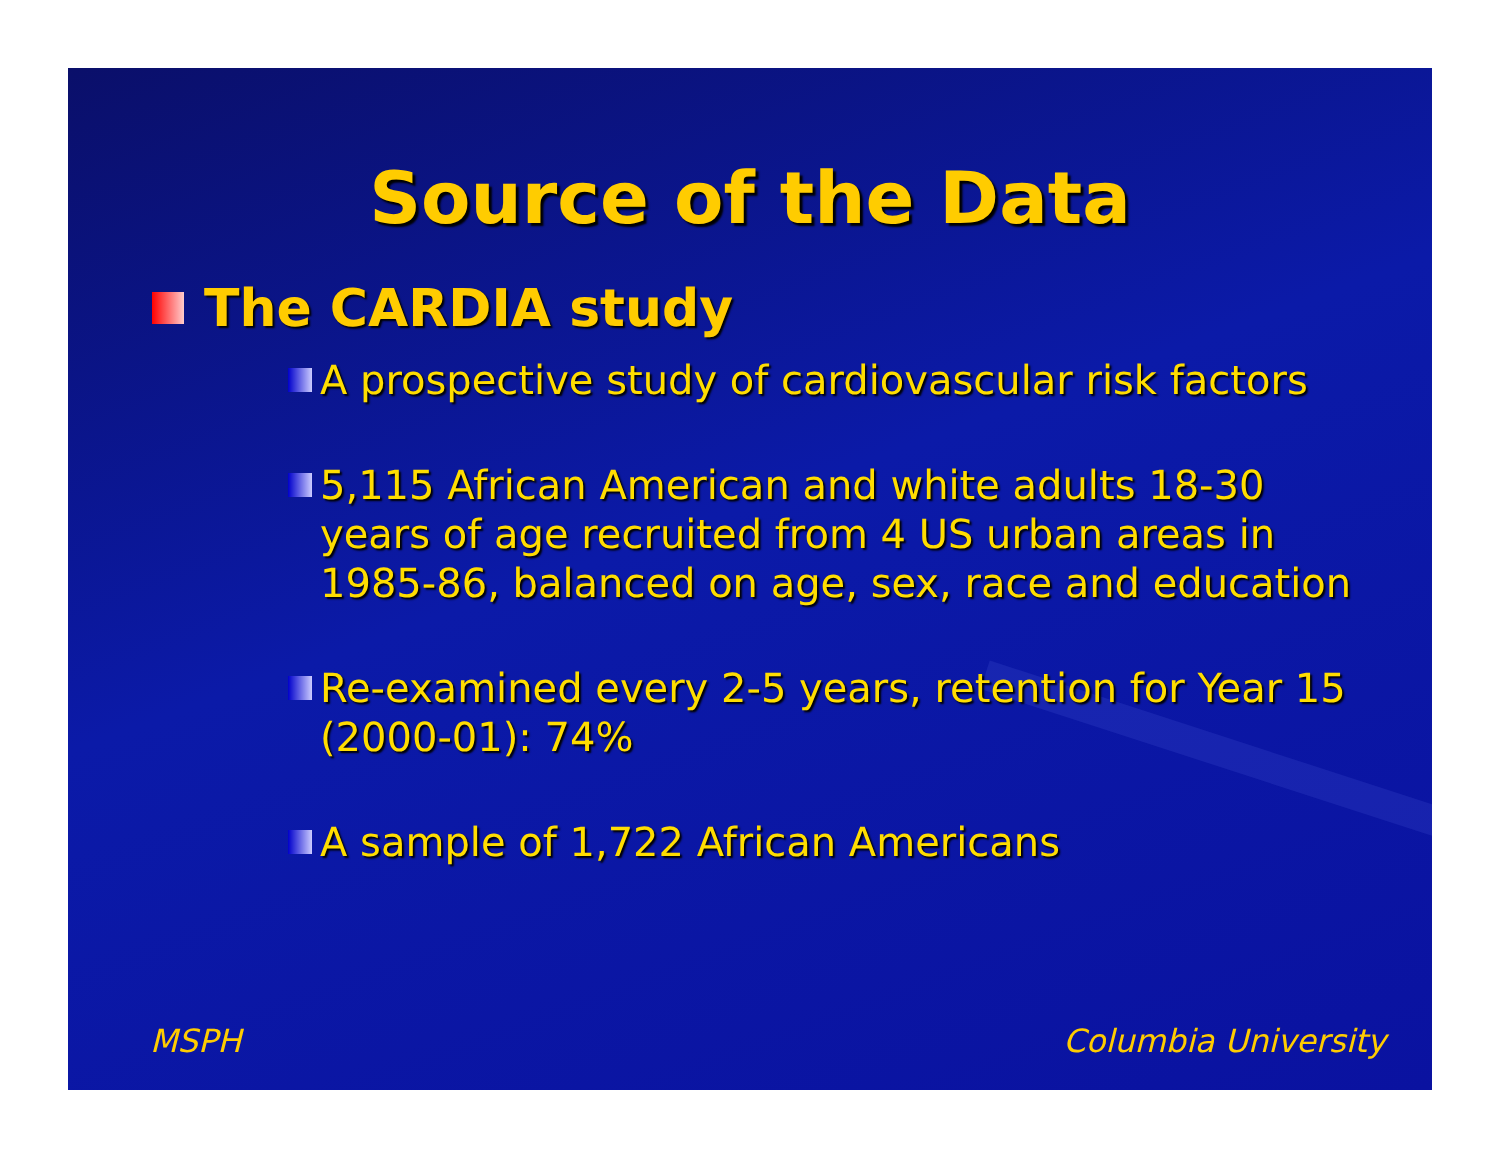Source of the Data
The CARDIA study
A prospective study of cardiovascular risk factors
5,115 African American and white adults 18-30 years of age recruited from 4 US urban areas in 1985-86, balanced on age, sex, race and education
Re-examined every 2-5 years, retention for Year 15 (2000-01): 74%
A sample of 1,722 African Americans
MSPH Columbia University